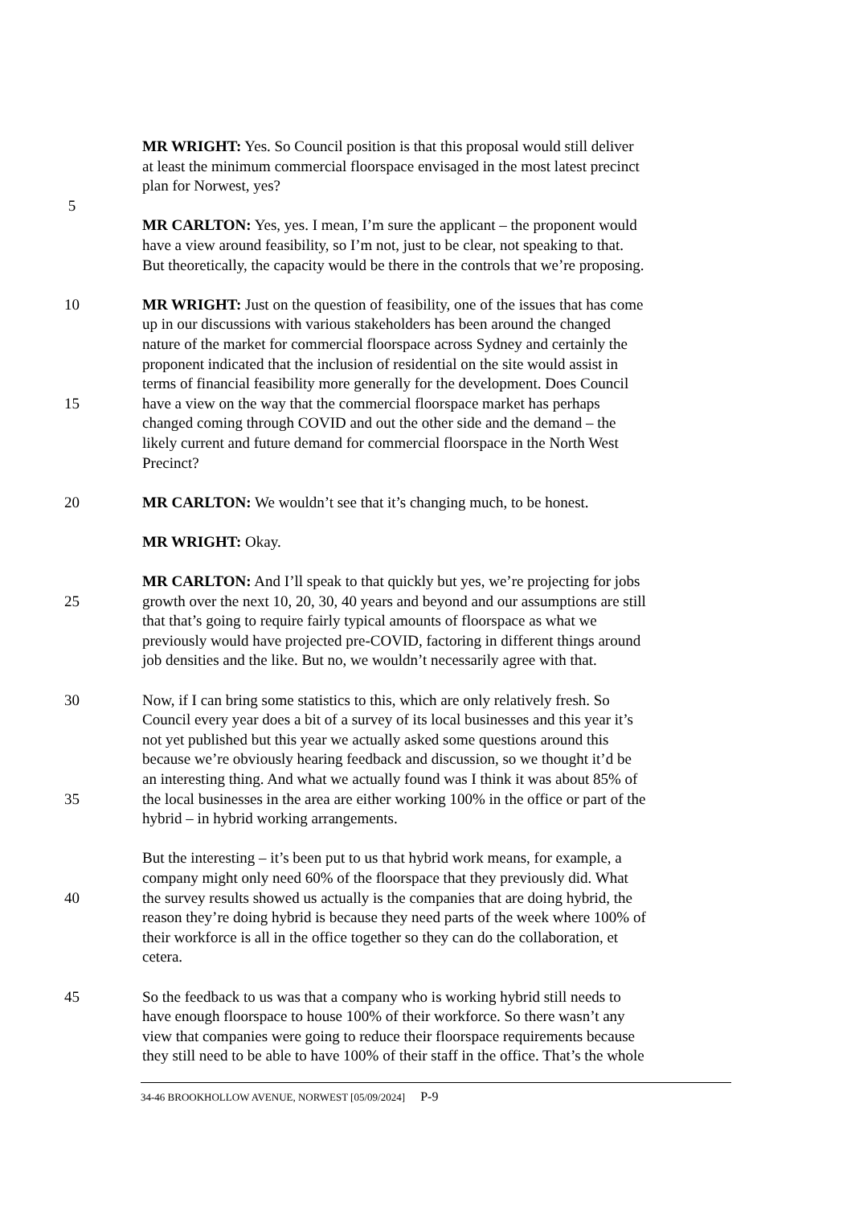MR WRIGHT: Yes. So Council position is that this proposal would still deliver
at least the minimum commercial floorspace envisaged in the most latest precinct
plan for Norwest, yes?
5
MR CARLTON: Yes, yes. I mean, I’m sure the applicant – the proponent would
have a view around feasibility, so I’m not, just to be clear, not speaking to that.
But theoretically, the capacity would be there in the controls that we’re proposing.
10 MR WRIGHT: Just on the question of feasibility, one of the issues that has come
up in our discussions with various stakeholders has been around the changed
nature of the market for commercial floorspace across Sydney and certainly the
proponent indicated that the inclusion of residential on the site would assist in
terms of financial feasibility more generally for the development. Does Council
15 have a view on the way that the commercial floorspace market has perhaps
changed coming through COVID and out the other side and the demand – the
likely current and future demand for commercial floorspace in the North West
Precinct?
20 MR CARLTON: We wouldn’t see that it’s changing much, to be honest.
MR WRIGHT: Okay.
MR CARLTON: And I’ll speak to that quickly but yes, we’re projecting for jobs
25 growth over the next 10, 20, 30, 40 years and beyond and our assumptions are still
that that’s going to require fairly typical amounts of floorspace as what we
previously would have projected pre-COVID, factoring in different things around
job densities and the like. But no, we wouldn’t necessarily agree with that.
30 Now, if I can bring some statistics to this, which are only relatively fresh. So
Council every year does a bit of a survey of its local businesses and this year it’s
not yet published but this year we actually asked some questions around this
because we’re obviously hearing feedback and discussion, so we thought it’d be
an interesting thing. And what we actually found was I think it was about 85% of
35 the local businesses in the area are either working 100% in the office or part of the
hybrid – in hybrid working arrangements.
But the interesting – it’s been put to us that hybrid work means, for example, a
company might only need 60% of the floorspace that they previously did. What
40 the survey results showed us actually is the companies that are doing hybrid, the
reason they’re doing hybrid is because they need parts of the week where 100% of
their workforce is all in the office together so they can do the collaboration, et
cetera.
45 So the feedback to us was that a company who is working hybrid still needs to
have enough floorspace to house 100% of their workforce. So there wasn’t any
view that companies were going to reduce their floorspace requirements because
they still need to be able to have 100% of their staff in the office. That’s the whole
34-46 BROOKHOLLOW AVENUE, NORWEST [05/09/2024] P-9